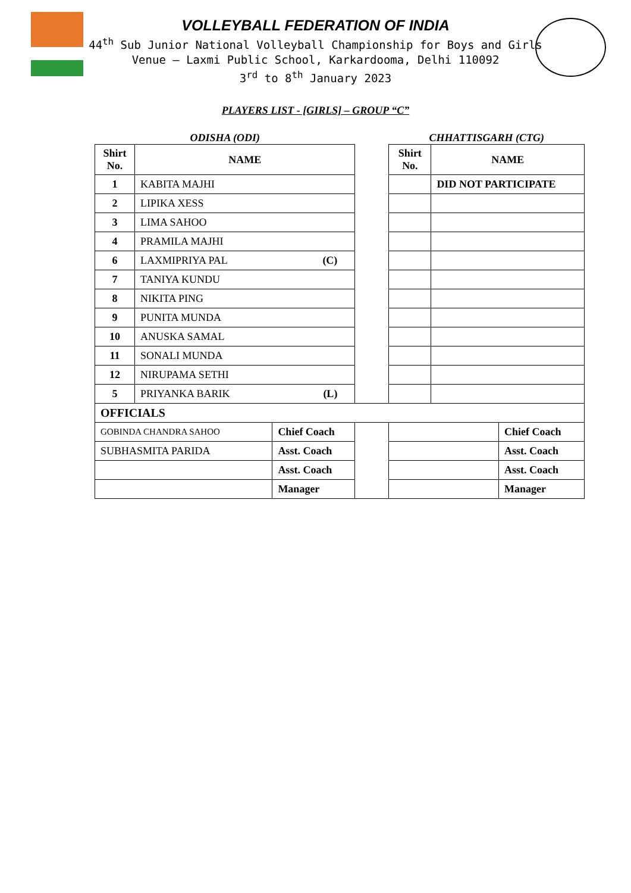VOLLEYBALL FEDERATION OF INDIA
44<sup>th</sup> Sub Junior National Volleyball Championship for Boys and Girls
Venue – Laxmi Public School, Karkardooma, Delhi 110092
3<sup>rd</sup> to 8<sup>th</sup> January 2023
PLAYERS LIST - [GIRLS] – GROUP “C”
| ODISHA (ODI) | | | | CHHATTISGARH (CTG) | | |
| Shirt No. | NAME | | | Shirt No. | NAME | |
| 1 | KABITA MAJHI | | | | DID NOT PARTICIPATE | |
| 2 | LIPIKA XESS | | | | | |
| 3 | LIMA SAHOO | | | | | |
| 4 | PRAMILA MAJHI | | | | | |
| 6 | LAXMIPRIYA PAL (C) | | | | | |
| 7 | TANIYA KUNDU | | | | | |
| 8 | NIKITA PING | | | | | |
| 9 | PUNITA MUNDA | | | | | |
| 10 | ANUSKA SAMAL | | | | | |
| 11 | SONALI MUNDA | | | | | |
| 12 | NIRUPAMA SETHI | | | | | |
| 5 | PRIYANKA BARIK (L) | | | | | |
| OFFICIALS | | | | | | |
| GOBINDA CHANDRA SAHOO | | Chief Coach | | | | Chief Coach |
| SUBHASMITA PARIDA | | Asst. Coach | | | | Asst. Coach |
| | | Asst. Coach | | | | Asst. Coach |
| | | Manager | | | | Manager |